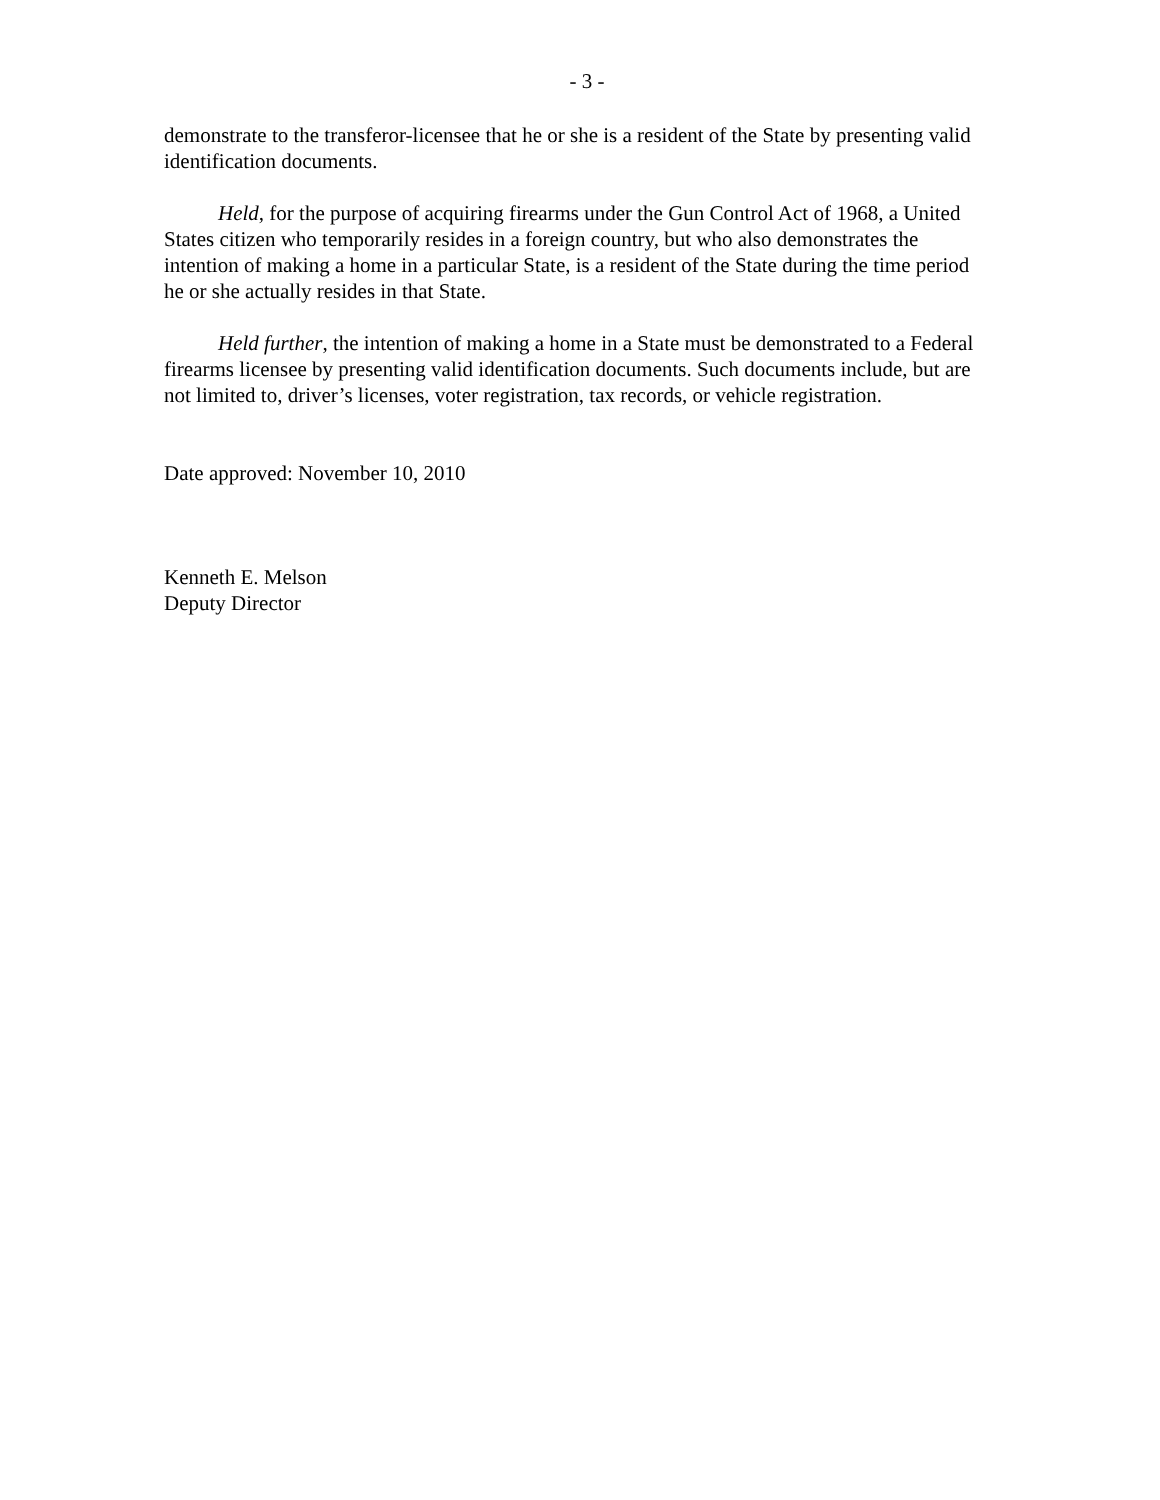- 3 -
demonstrate to the transferor-licensee that he or she is a resident of the State by presenting valid identification documents.
Held, for the purpose of acquiring firearms under the Gun Control Act of 1968, a United States citizen who temporarily resides in a foreign country, but who also demonstrates the intention of making a home in a particular State, is a resident of the State during the time period he or she actually resides in that State.
Held further, the intention of making a home in a State must be demonstrated to a Federal firearms licensee by presenting valid identification documents. Such documents include, but are not limited to, driver’s licenses, voter registration, tax records, or vehicle registration.
Date approved: November 10, 2010
Kenneth E. Melson
Deputy Director